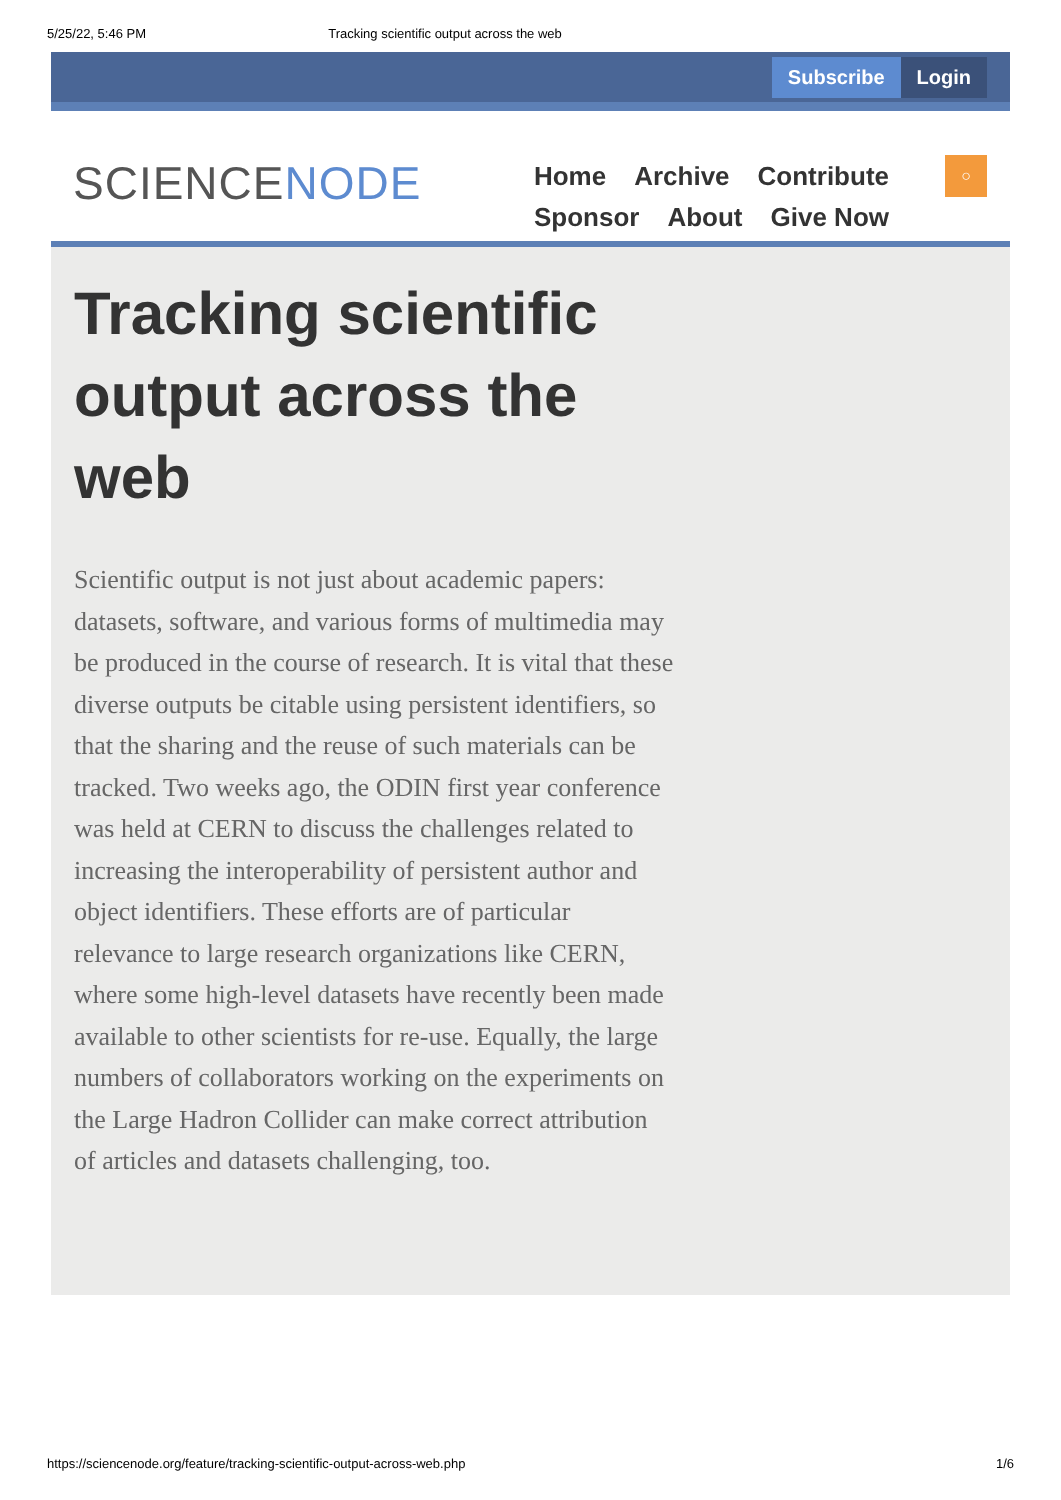5/25/22, 5:46 PM Tracking scientific output across the web
Subscribe Login
SCIENCENODE
Home Archive Contribute Sponsor About Give Now
○
Tracking scientific output across the web
Scientific output is not just about academic papers: datasets, software, and various forms of multimedia may be produced in the course of research. It is vital that these diverse outputs be citable using persistent identifiers, so that the sharing and the reuse of such materials can be tracked. Two weeks ago, the ODIN first year conference was held at CERN to discuss the challenges related to increasing the interoperability of persistent author and object identifiers. These efforts are of particular relevance to large research organizations like CERN, where some high-level datasets have recently been made available to other scientists for re-use. Equally, the large numbers of collaborators working on the experiments on the Large Hadron Collider can make correct attribution of articles and datasets challenging, too.
https://sciencenode.org/feature/tracking-scientific-output-across-web.php 1/6